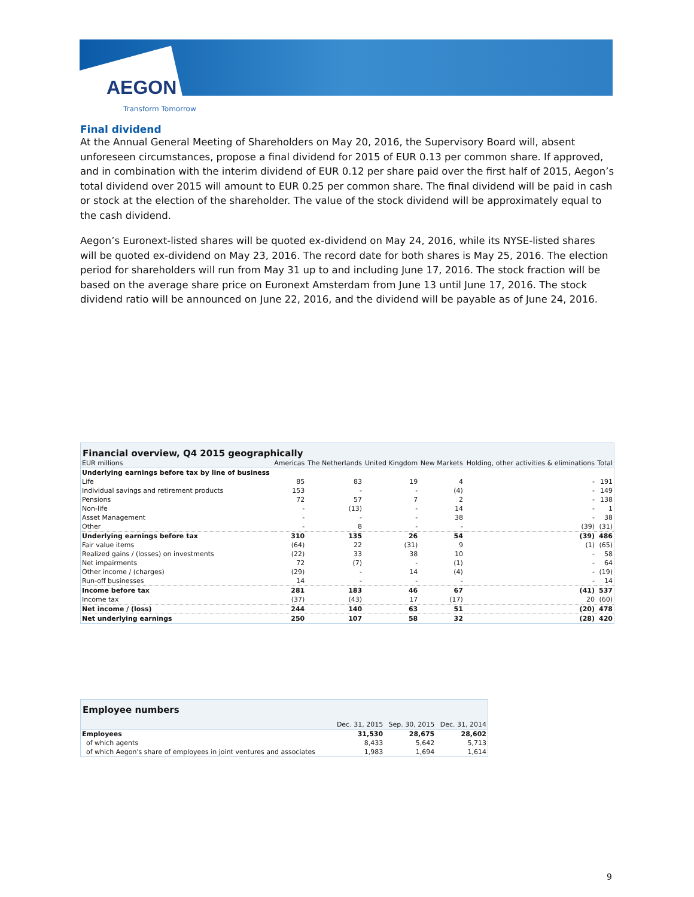AEGON
Transform Tomorrow
Final dividend
At the Annual General Meeting of Shareholders on May 20, 2016, the Supervisory Board will, absent unforeseen circumstances, propose a final dividend for 2015 of EUR 0.13 per common share. If approved, and in combination with the interim dividend of EUR 0.12 per share paid over the first half of 2015, Aegon’s total dividend over 2015 will amount to EUR 0.25 per common share. The final dividend will be paid in cash or stock at the election of the shareholder. The value of the stock dividend will be approximately equal to the cash dividend.
Aegon’s Euronext-listed shares will be quoted ex-dividend on May 24, 2016, while its NYSE-listed shares will be quoted ex-dividend on May 23, 2016. The record date for both shares is May 25, 2016. The election period for shareholders will run from May 31 up to and including June 17, 2016. The stock fraction will be based on the average share price on Euronext Amsterdam from June 13 until June 17, 2016. The stock dividend ratio will be announced on June 22, 2016, and the dividend will be payable as of June 24, 2016.
Financial overview, Q4 2015 geographically
| EUR millions | Americas | The Netherlands | United Kingdom | New Markets | Holding, other activities & eliminations | Total |
| --- | --- | --- | --- | --- | --- | --- |
| Underlying earnings before tax by line of business | | | | | | |
| Life | 85 | 83 | 19 | 4 | - | 191 |
| Individual savings and retirement products | 153 | - | - | (4) | - | 149 |
| Pensions | 72 | 57 | 7 | 2 | - | 138 |
| Non-life | - | (13) | - | 14 | - | 1 |
| Asset Management | - | - | - | 38 | - | 38 |
| Other | - | 8 | - | - | (39) | (31) |
| Underlying earnings before tax | 310 | 135 | 26 | 54 | (39) | 486 |
| Fair value items | (64) | 22 | (31) | 9 | (1) | (65) |
| Realized gains / (losses) on investments | (22) | 33 | 38 | 10 | - | 58 |
| Net impairments | 72 | (7) | - | (1) | - | 64 |
| Other income / (charges) | (29) | - | 14 | (4) | - | (19) |
| Run-off businesses | 14 | - | - | - | - | 14 |
| Income before tax | 281 | 183 | 46 | 67 | (41) | 537 |
| Income tax | (37) | (43) | 17 | (17) | 20 | (60) |
| Net income / (loss) | 244 | 140 | 63 | 51 | (20) | 478 |
| Net underlying earnings | 250 | 107 | 58 | 32 | (28) | 420 |
| Employee numbers | | | |
| --- | --- | --- | --- |
| | Dec. 31, 2015 | Sep. 30, 2015 | Dec. 31, 2014 |
| Employees | 31,530 | 28,675 | 28,602 |
| of which agents | 8,433 | 5,642 | 5,713 |
| of which Aegon's share of employees in joint ventures and associates | 1,983 | 1,694 | 1,614 |
9